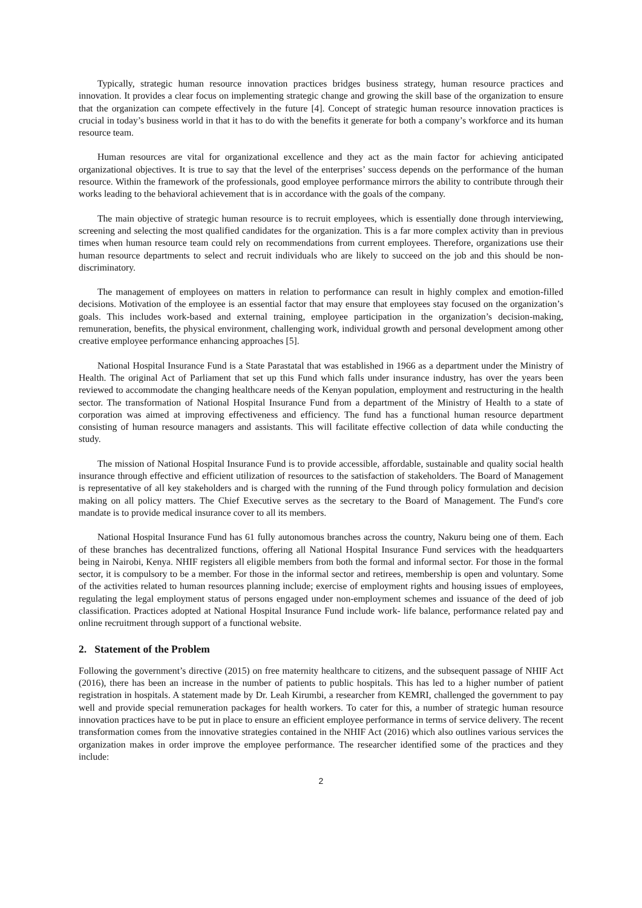Typically, strategic human resource innovation practices bridges business strategy, human resource practices and innovation. It provides a clear focus on implementing strategic change and growing the skill base of the organization to ensure that the organization can compete effectively in the future [4]. Concept of strategic human resource innovation practices is crucial in today’s business world in that it has to do with the benefits it generate for both a company’s workforce and its human resource team.
Human resources are vital for organizational excellence and they act as the main factor for achieving anticipated organizational objectives. It is true to say that the level of the enterprises’ success depends on the performance of the human resource. Within the framework of the professionals, good employee performance mirrors the ability to contribute through their works leading to the behavioral achievement that is in accordance with the goals of the company.
The main objective of strategic human resource is to recruit employees, which is essentially done through interviewing, screening and selecting the most qualified candidates for the organization. This is a far more complex activity than in previous times when human resource team could rely on recommendations from current employees. Therefore, organizations use their human resource departments to select and recruit individuals who are likely to succeed on the job and this should be non-discriminatory.
The management of employees on matters in relation to performance can result in highly complex and emotion-filled decisions. Motivation of the employee is an essential factor that may ensure that employees stay focused on the organization’s goals. This includes work-based and external training, employee participation in the organization’s decision-making, remuneration, benefits, the physical environment, challenging work, individual growth and personal development among other creative employee performance enhancing approaches [5].
National Hospital Insurance Fund is a State Parastatal that was established in 1966 as a department under the Ministry of Health. The original Act of Parliament that set up this Fund which falls under insurance industry, has over the years been reviewed to accommodate the changing healthcare needs of the Kenyan population, employment and restructuring in the health sector. The transformation of National Hospital Insurance Fund from a department of the Ministry of Health to a state of corporation was aimed at improving effectiveness and efficiency. The fund has a functional human resource department consisting of human resource managers and assistants. This will facilitate effective collection of data while conducting the study.
The mission of National Hospital Insurance Fund is to provide accessible, affordable, sustainable and quality social health insurance through effective and efficient utilization of resources to the satisfaction of stakeholders. The Board of Management is representative of all key stakeholders and is charged with the running of the Fund through policy formulation and decision making on all policy matters. The Chief Executive serves as the secretary to the Board of Management. The Fund's core mandate is to provide medical insurance cover to all its members.
National Hospital Insurance Fund has 61 fully autonomous branches across the country, Nakuru being one of them. Each of these branches has decentralized functions, offering all National Hospital Insurance Fund services with the headquarters being in Nairobi, Kenya. NHIF registers all eligible members from both the formal and informal sector. For those in the formal sector, it is compulsory to be a member. For those in the informal sector and retirees, membership is open and voluntary. Some of the activities related to human resources planning include; exercise of employment rights and housing issues of employees, regulating the legal employment status of persons engaged under non-employment schemes and issuance of the deed of job classification. Practices adopted at National Hospital Insurance Fund include work- life balance, performance related pay and online recruitment through support of a functional website.
2. Statement of the Problem
Following the government’s directive (2015) on free maternity healthcare to citizens, and the subsequent passage of NHIF Act (2016), there has been an increase in the number of patients to public hospitals. This has led to a higher number of patient registration in hospitals. A statement made by Dr. Leah Kirumbi, a researcher from KEMRI, challenged the government to pay well and provide special remuneration packages for health workers. To cater for this, a number of strategic human resource innovation practices have to be put in place to ensure an efficient employee performance in terms of service delivery. The recent transformation comes from the innovative strategies contained in the NHIF Act (2016) which also outlines various services the organization makes in order improve the employee performance. The researcher identified some of the practices and they include:
2